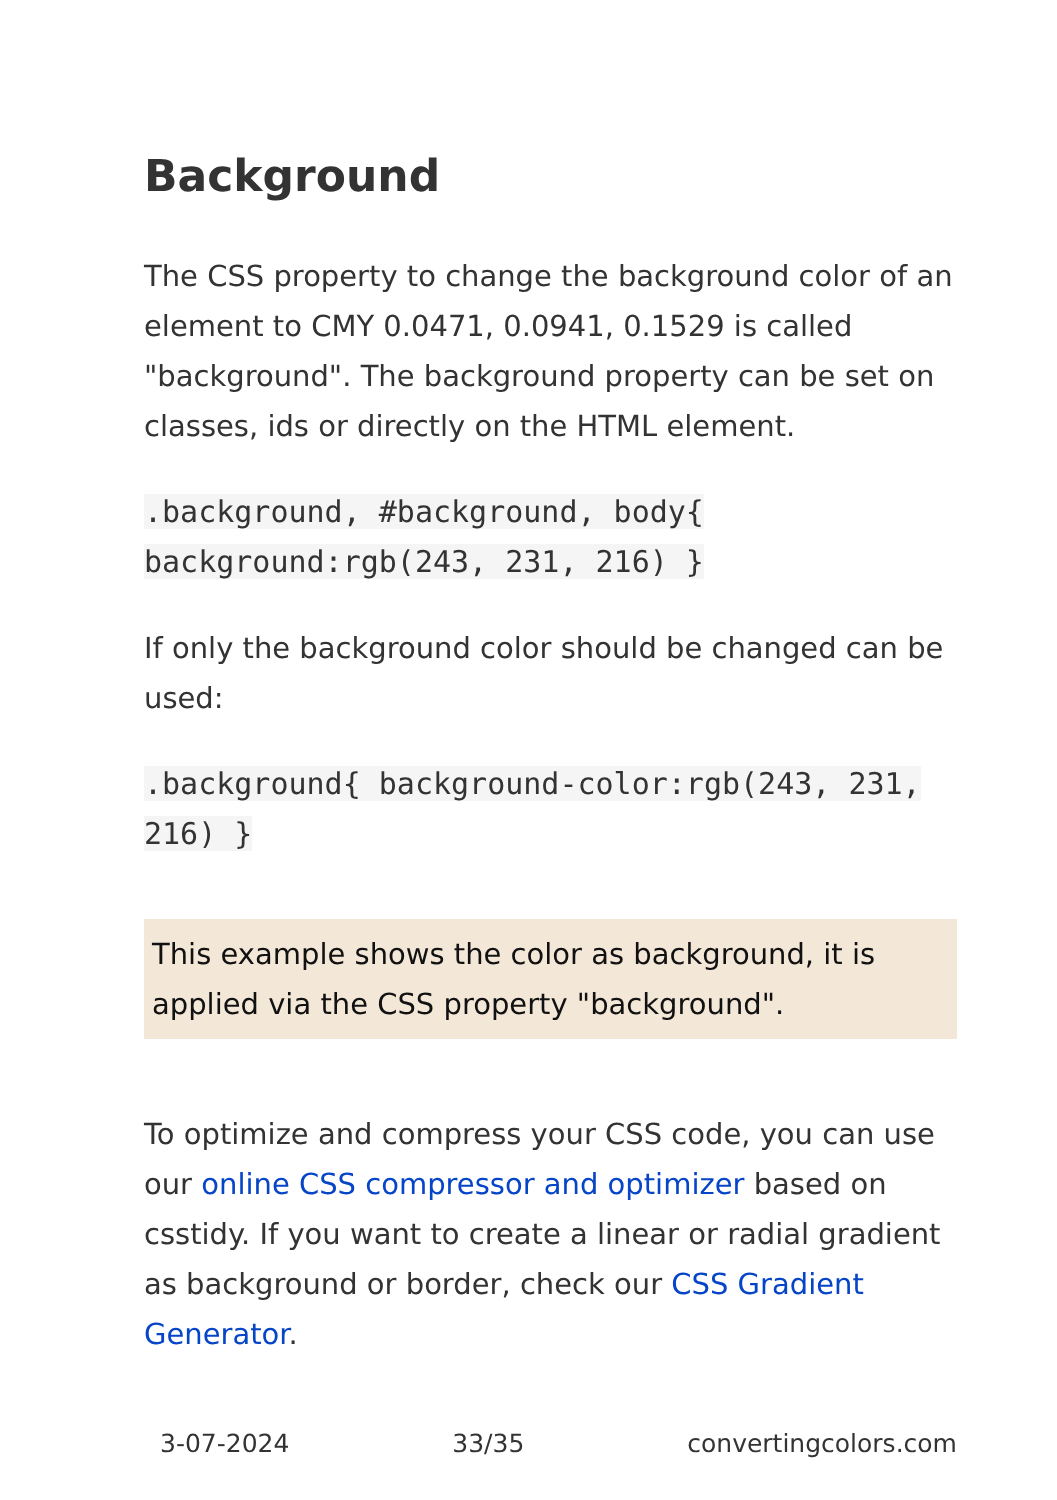Background
The CSS property to change the background color of an element to CMY 0.0471, 0.0941, 0.1529 is called "background". The background property can be set on classes, ids or directly on the HTML element.
.background, #background, body{ background:rgb(243, 231, 216) }
If only the background color should be changed can be used:
.background{ background-color:rgb(243, 231, 216) }
This example shows the color as background, it is applied via the CSS property "background".
To optimize and compress your CSS code, you can use our online CSS compressor and optimizer based on csstidy. If you want to create a linear or radial gradient as background or border, check our CSS Gradient Generator.
3-07-2024 33/35 convertingcolors.com